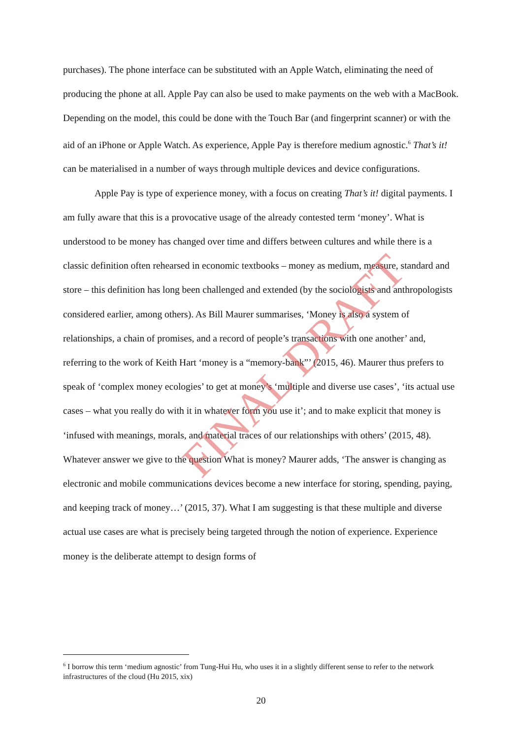purchases). The phone interface can be substituted with an Apple Watch, eliminating the need of producing the phone at all. Apple Pay can also be used to make payments on the web with a MacBook. Depending on the model, this could be done with the Touch Bar (and fingerprint scanner) or with the aid of an iPhone or Apple Watch. As experience, Apple Pay is therefore medium agnostic.<sup>6</sup> That’s it! can be materialised in a number of ways through multiple devices and device configurations.
Apple Pay is type of experience money, with a focus on creating That’s it! digital payments. I am fully aware that this is a provocative usage of the already contested term ‘money’. What is understood to be money has changed over time and differs between cultures and while there is a classic definition often rehearsed in economic textbooks – money as medium, measure, standard and store – this definition has long been challenged and extended (by the sociologists and anthropologists considered earlier, among others). As Bill Maurer summarises, ‘Money is also a system of relationships, a chain of promises, and a record of people’s transactions with one another’ and, referring to the work of Keith Hart ‘money is a “memory-bank”’ (2015, 46). Maurer thus prefers to speak of ‘complex money ecologies’ to get at money’s ‘multiple and diverse use cases’, ‘its actual use cases – what you really do with it in whatever form you use it’; and to make explicit that money is ‘infused with meanings, morals, and material traces of our relationships with others’ (2015, 48). Whatever answer we give to the question What is money? Maurer adds, ‘The answer is changing as electronic and mobile communications devices become a new interface for storing, spending, paying, and keeping track of money…’ (2015, 37). What I am suggesting is that these multiple and diverse actual use cases are what is precisely being targeted through the notion of experience. Experience money is the deliberate attempt to design forms of
<sup>6</sup> I borrow this term ‘medium agnostic’ from Tung-Hui Hu, who uses it in a slightly different sense to refer to the network infrastructures of the cloud (Hu 2015, xix)
20
FINAL DRAFT